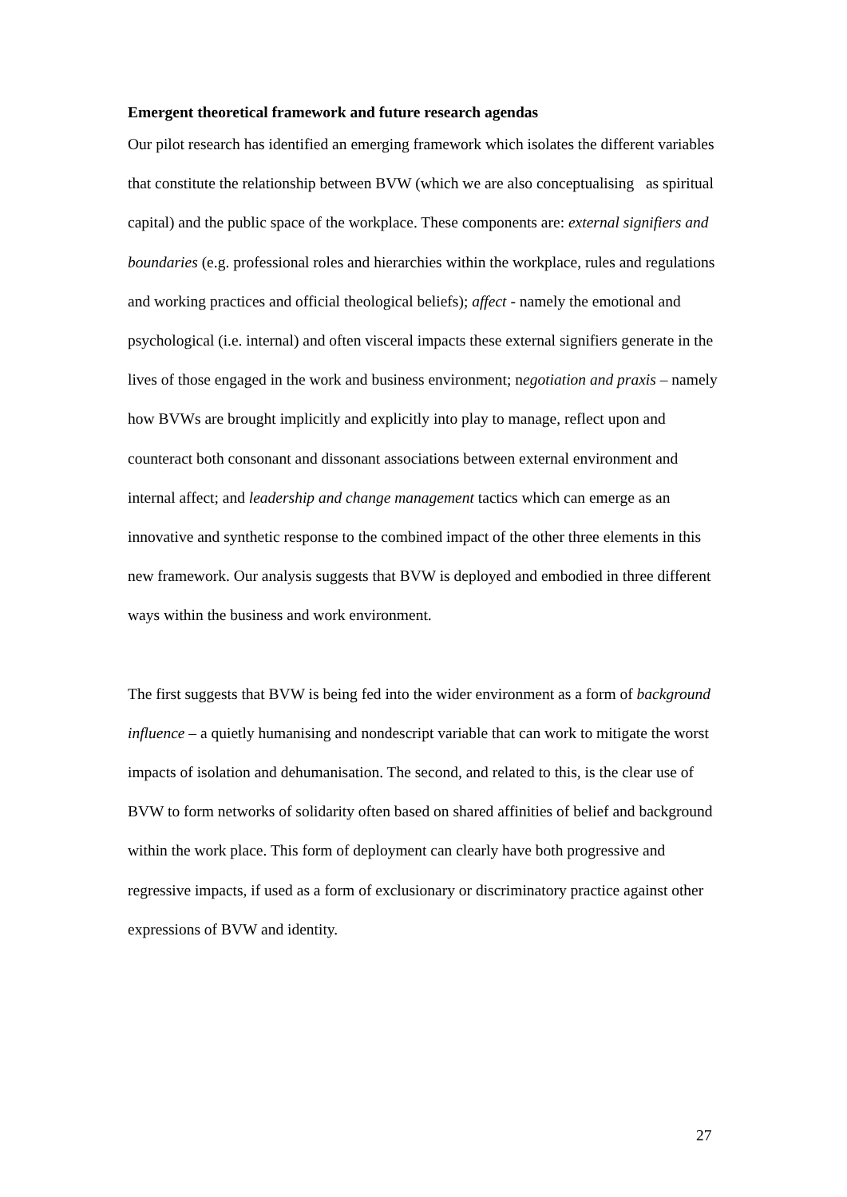Emergent theoretical framework and future research agendas
Our pilot research has identified an emerging framework which isolates the different variables that constitute the relationship between BVW (which we are also conceptualising as spiritual capital) and the public space of the workplace. These components are: external signifiers and boundaries (e.g. professional roles and hierarchies within the workplace, rules and regulations and working practices and official theological beliefs); affect - namely the emotional and psychological (i.e. internal) and often visceral impacts these external signifiers generate in the lives of those engaged in the work and business environment; negotiation and praxis – namely how BVWs are brought implicitly and explicitly into play to manage, reflect upon and counteract both consonant and dissonant associations between external environment and internal affect; and leadership and change management tactics which can emerge as an innovative and synthetic response to the combined impact of the other three elements in this new framework. Our analysis suggests that BVW is deployed and embodied in three different ways within the business and work environment.
The first suggests that BVW is being fed into the wider environment as a form of background influence – a quietly humanising and nondescript variable that can work to mitigate the worst impacts of isolation and dehumanisation. The second, and related to this, is the clear use of BVW to form networks of solidarity often based on shared affinities of belief and background within the work place. This form of deployment can clearly have both progressive and regressive impacts, if used as a form of exclusionary or discriminatory practice against other expressions of BVW and identity.
27